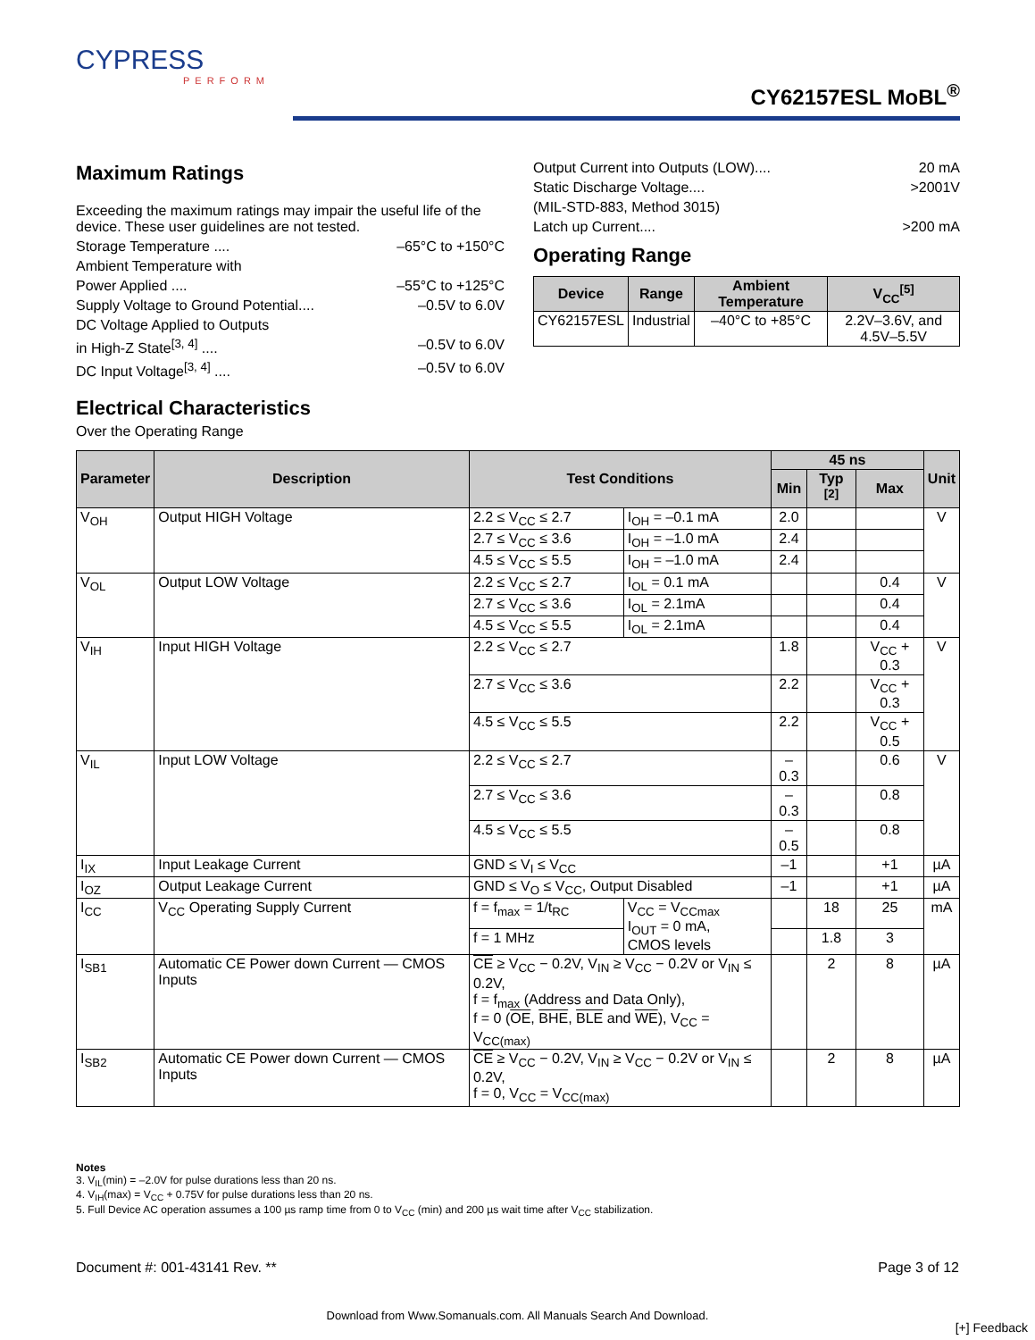CYPRESS
PERFORM
CY62157ESL MoBL<sup>®</sup>
Maximum Ratings
Exceeding the maximum ratings may impair the useful life of the device. These user guidelines are not tested.
Storage Temperature .... –65°C to +150°C
Ambient Temperature with
Power Applied .... –55°C to +125°C
Supply Voltage to Ground Potential.... –0.5V to 6.0V
DC Voltage Applied to Outputs
in High-Z State<sup>[3, 4]</sup> .... –0.5V to 6.0V
DC Input Voltage<sup>[3, 4]</sup> .... –0.5V to 6.0V
Output Current into Outputs (LOW).... 20 mA
Static Discharge Voltage.... >2001V
(MIL-STD-883, Method 3015)
Latch up Current.... >200 mA
Operating Range
| Device | Range | Ambient Temperature | V<sub>CC</sub><sup>[5]</sup> |
| --- | --- | --- | --- |
| CY62157ESL | Industrial | –40°C to +85°C | 2.2V–3.6V, and 4.5V–5.5V |
Electrical Characteristics
Over the Operating Range
| Parameter | Description | Test Conditions | | 45 ns | | | Unit |
| --- | --- | --- | --- | --- | --- | --- | --- |
| | | | | Min | Typ <sup>[2]</sup> | Max | |
| V<sub>OH</sub> | Output HIGH Voltage | 2.2 ≤ V<sub>CC</sub> ≤ 2.7 | I<sub>OH</sub> = –0.1 mA | 2.0 | | | V |
| | | 2.7 ≤ V<sub>CC</sub> ≤ 3.6 | I<sub>OH</sub> = –1.0 mA | 2.4 | | | |
| | | 4.5 ≤ V<sub>CC</sub> ≤ 5.5 | I<sub>OH</sub> = –1.0 mA | 2.4 | | | |
| V<sub>OL</sub> | Output LOW Voltage | 2.2 ≤ V<sub>CC</sub> ≤ 2.7 | I<sub>OL</sub> = 0.1 mA | | | 0.4 | V |
| | | 2.7 ≤ V<sub>CC</sub> ≤ 3.6 | I<sub>OL</sub> = 2.1mA | | | 0.4 | |
| | | 4.5 ≤ V<sub>CC</sub> ≤ 5.5 | I<sub>OL</sub> = 2.1mA | | | 0.4 | |
| V<sub>IH</sub> | Input HIGH Voltage | 2.2 ≤ V<sub>CC</sub> ≤ 2.7 | | 1.8 | | V<sub>CC</sub> + 0.3 | V |
| | | 2.7 ≤ V<sub>CC</sub> ≤ 3.6 | | 2.2 | | V<sub>CC</sub> + 0.3 | |
| | | 4.5 ≤ V<sub>CC</sub> ≤ 5.5 | | 2.2 | | V<sub>CC</sub> + 0.5 | |
| V<sub>IL</sub> | Input LOW Voltage | 2.2 ≤ V<sub>CC</sub> ≤ 2.7 | | –0.3 | | 0.6 | V |
| | | 2.7 ≤ V<sub>CC</sub> ≤ 3.6 | | –0.3 | | 0.8 | |
| | | 4.5 ≤ V<sub>CC</sub> ≤ 5.5 | | –0.5 | | 0.8 | |
| I<sub>IX</sub> | Input Leakage Current | GND ≤ V<sub>I</sub> ≤ V<sub>CC</sub> | | –1 | | +1 | µA |
| I<sub>OZ</sub> | Output Leakage Current | GND ≤ V<sub>O</sub> ≤ V<sub>CC</sub>, Output Disabled | | –1 | | +1 | µA |
| I<sub>CC</sub> | V<sub>CC</sub> Operating Supply Current | f = f<sub>max</sub> = 1/t<sub>RC</sub> | V<sub>CC</sub> = V<sub>CCmax</sub> I<sub>OUT</sub> = 0 mA, CMOS levels | | 18 | 25 | mA |
| | | f = 1 MHz | | | 1.8 | 3 | |
| I<sub>SB1</sub> | Automatic CE Power down Current — CMOS Inputs | CE ≥ V<sub>CC</sub> − 0.2V, V<sub>IN</sub> ≥ V<sub>CC</sub> − 0.2V or V<sub>IN</sub> ≤ 0.2V, f = f<sub>max</sub> (Address and Data Only), f = 0 ( OE , BHE , BLE and WE ), V<sub>CC</sub> = V<sub>CC(max)</sub> | | | 2 | 8 | µA |
| I<sub>SB2</sub> | Automatic CE Power down Current — CMOS Inputs | CE ≥ V<sub>CC</sub> − 0.2V, V<sub>IN</sub> ≥ V<sub>CC</sub> − 0.2V or V<sub>IN</sub> ≤ 0.2V, f = 0, V<sub>CC</sub> = V<sub>CC(max)</sub> | | | 2 | 8 | µA |
Notes
3. V<sub>IL</sub>(min) = –2.0V for pulse durations less than 20 ns.
4. V<sub>IH</sub>(max) = V<sub>CC</sub> + 0.75V for pulse durations less than 20 ns.
5. Full Device AC operation assumes a 100 µs ramp time from 0 to V<sub>CC</sub> (min) and 200 µs wait time after V<sub>CC</sub> stabilization.
Document #: 001-43141 Rev. ** Page 3 of 12
Download from Www.Somanuals.com. All Manuals Search And Download.
[+] Feedback